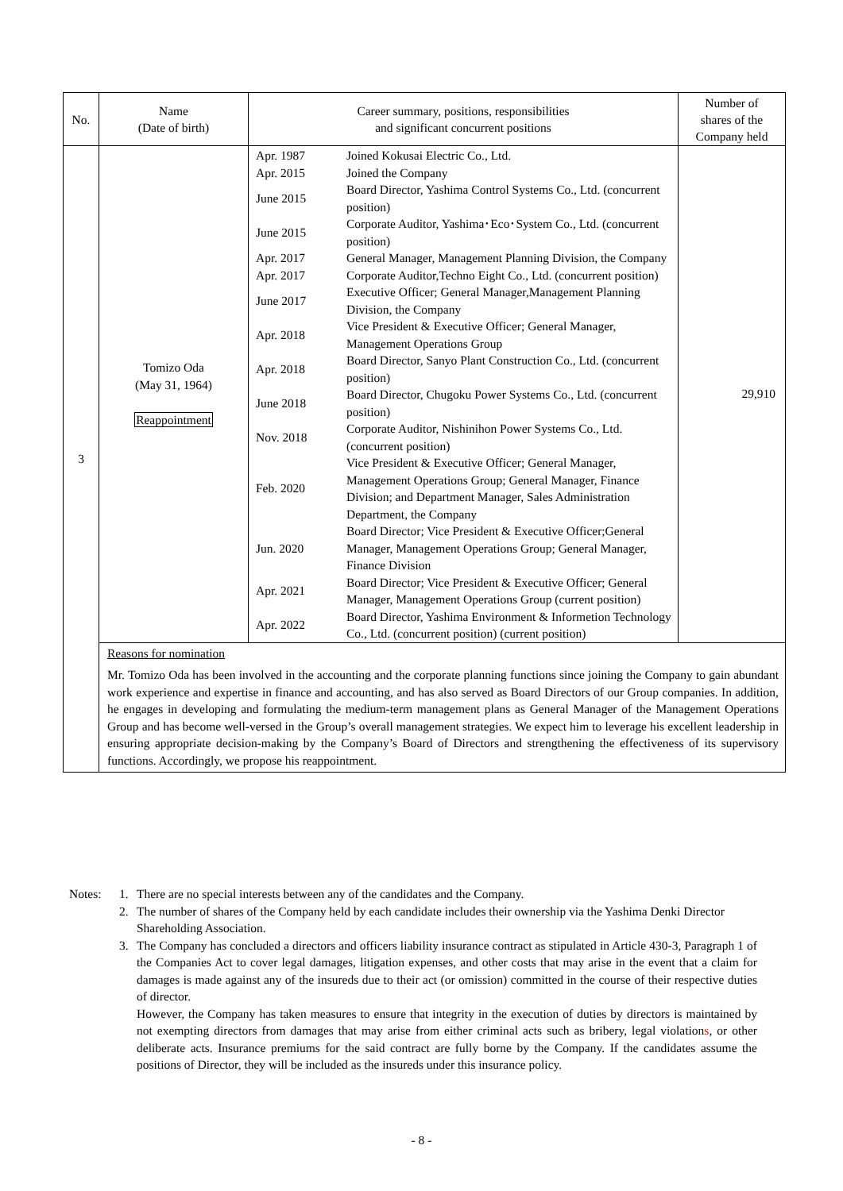| No. | Name (Date of birth) | Career summary, positions, responsibilities and significant concurrent positions | Number of shares of the Company held |
| --- | --- | --- | --- |
| 3 | Tomizo Oda (May 31, 1964) Reappointment | / Apr. 1987 / Joined Kokusai Electric Co., Ltd. / / Apr. 2015 / Joined the Company / / June 2015 / Board Director, Yashima Control Systems Co., Ltd. (concurrent position) / / June 2015 / Corporate Auditor, Yashima･Eco･System Co., Ltd. (concurrent position) / / Apr. 2017 / General Manager, Management Planning Division, the Company / / Apr. 2017 / Corporate Auditor,Techno Eight Co., Ltd. (concurrent position) / / June 2017 / Executive Officer; General Manager,Management Planning Division, the Company / / Apr. 2018 / Vice President & Executive Officer; General Manager, Management Operations Group / / Apr. 2018 / Board Director, Sanyo Plant Construction Co., Ltd. (concurrent position) / / June 2018 / Board Director, Chugoku Power Systems Co., Ltd. (concurrent position) / / Nov. 2018 / Corporate Auditor, Nishinihon Power Systems Co., Ltd. (concurrent position) / / Feb. 2020 / Vice President & Executive Officer; General Manager, Management Operations Group; General Manager, Finance Division; and Department Manager, Sales Administration Department, the Company / / Jun. 2020 / Board Director; Vice President & Executive Officer;General Manager, Management Operations Group; General Manager, Finance Division / / Apr. 2021 / Board Director; Vice President & Executive Officer; General Manager, Management Operations Group (current position) / / Apr. 2022 / Board Director, Yashima Environment & Informetion Technology Co., Ltd. (concurrent position) (current position) / | 29,910 |
| | Reasons for nomination Mr. Tomizo Oda has been involved in the accounting and the corporate planning functions since joining the Company to gain abundant work experience and expertise in finance and accounting, and has also served as Board Directors of our Group companies. In addition, he engages in developing and formulating the medium-term management plans as General Manager of the Management Operations Group and has become well-versed in the Group’s overall management strategies. We expect him to leverage his excellent leadership in ensuring appropriate decision-making by the Company’s Board of Directors and strengthening the effectiveness of its supervisory functions. Accordingly, we propose his reappointment. | | |
| Notes: | 1. | There are no special interests between any of the candidates and the Company. |
| | 2. | The number of shares of the Company held by each candidate includes their ownership via the Yashima Denki Director Shareholding Association. |
| | 3. | The Company has concluded a directors and officers liability insurance contract as stipulated in Article 430-3, Paragraph 1 of the Companies Act to cover legal damages, litigation expenses, and other costs that may arise in the event that a claim for damages is made against any of the insureds due to their act (or omission) committed in the course of their respective duties of director. However, the Company has taken measures to ensure that integrity in the execution of duties by directors is maintained by not exempting directors from damages that may arise from either criminal acts such as bribery, legal violation s , or other deliberate acts. Insurance premiums for the said contract are fully borne by the Company. If the candidates assume the positions of Director, they will be included as the insureds under this insurance policy. |
- 8 -